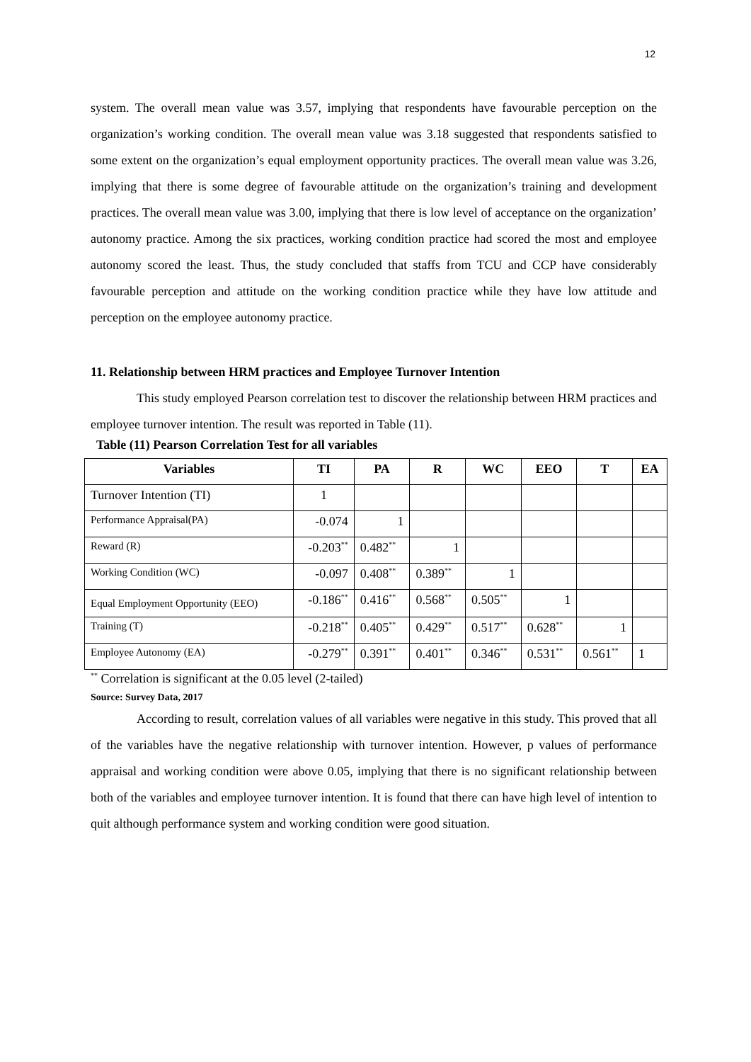12
system. The overall mean value was 3.57, implying that respondents have favourable perception on the organization’s working condition. The overall mean value was 3.18 suggested that respondents satisfied to some extent on the organization’s equal employment opportunity practices. The overall mean value was 3.26, implying that there is some degree of favourable attitude on the organization’s training and development practices. The overall mean value was 3.00, implying that there is low level of acceptance on the organization’ autonomy practice. Among the six practices, working condition practice had scored the most and employee autonomy scored the least. Thus, the study concluded that staffs from TCU and CCP have considerably favourable perception and attitude on the working condition practice while they have low attitude and perception on the employee autonomy practice.
11. Relationship between HRM practices and Employee Turnover Intention
This study employed Pearson correlation test to discover the relationship between HRM practices and employee turnover intention. The result was reported in Table (11).
Table (11) Pearson Correlation Test for all variables
| Variables | TI | PA | R | WC | EEO | T | EA |
| --- | --- | --- | --- | --- | --- | --- | --- |
| Turnover Intention (TI) | 1 | | | | | | |
| Performance Appraisal(PA) | -0.074 | 1 | | | | | |
| Reward (R) | -0.203<sup>**</sup> | 0.482<sup>**</sup> | 1 | | | | |
| Working Condition (WC) | -0.097 | 0.408<sup>**</sup> | 0.389<sup>**</sup> | 1 | | | |
| Equal Employment Opportunity (EEO) | -0.186<sup>**</sup> | 0.416<sup>**</sup> | 0.568<sup>**</sup> | 0.505<sup>**</sup> | 1 | | |
| Training (T) | -0.218<sup>**</sup> | 0.405<sup>**</sup> | 0.429<sup>**</sup> | 0.517<sup>**</sup> | 0.628<sup>**</sup> | 1 | |
| Employee Autonomy (EA) | -0.279<sup>**</sup> | 0.391<sup>**</sup> | 0.401<sup>**</sup> | 0.346<sup>**</sup> | 0.531<sup>**</sup> | 0.561<sup>**</sup> | 1 |
<sup>**</sup> Correlation is significant at the 0.05 level (2-tailed)
Source: Survey Data, 2017
According to result, correlation values of all variables were negative in this study. This proved that all of the variables have the negative relationship with turnover intention. However, p values of performance appraisal and working condition were above 0.05, implying that there is no significant relationship between both of the variables and employee turnover intention. It is found that there can have high level of intention to quit although performance system and working condition were good situation.